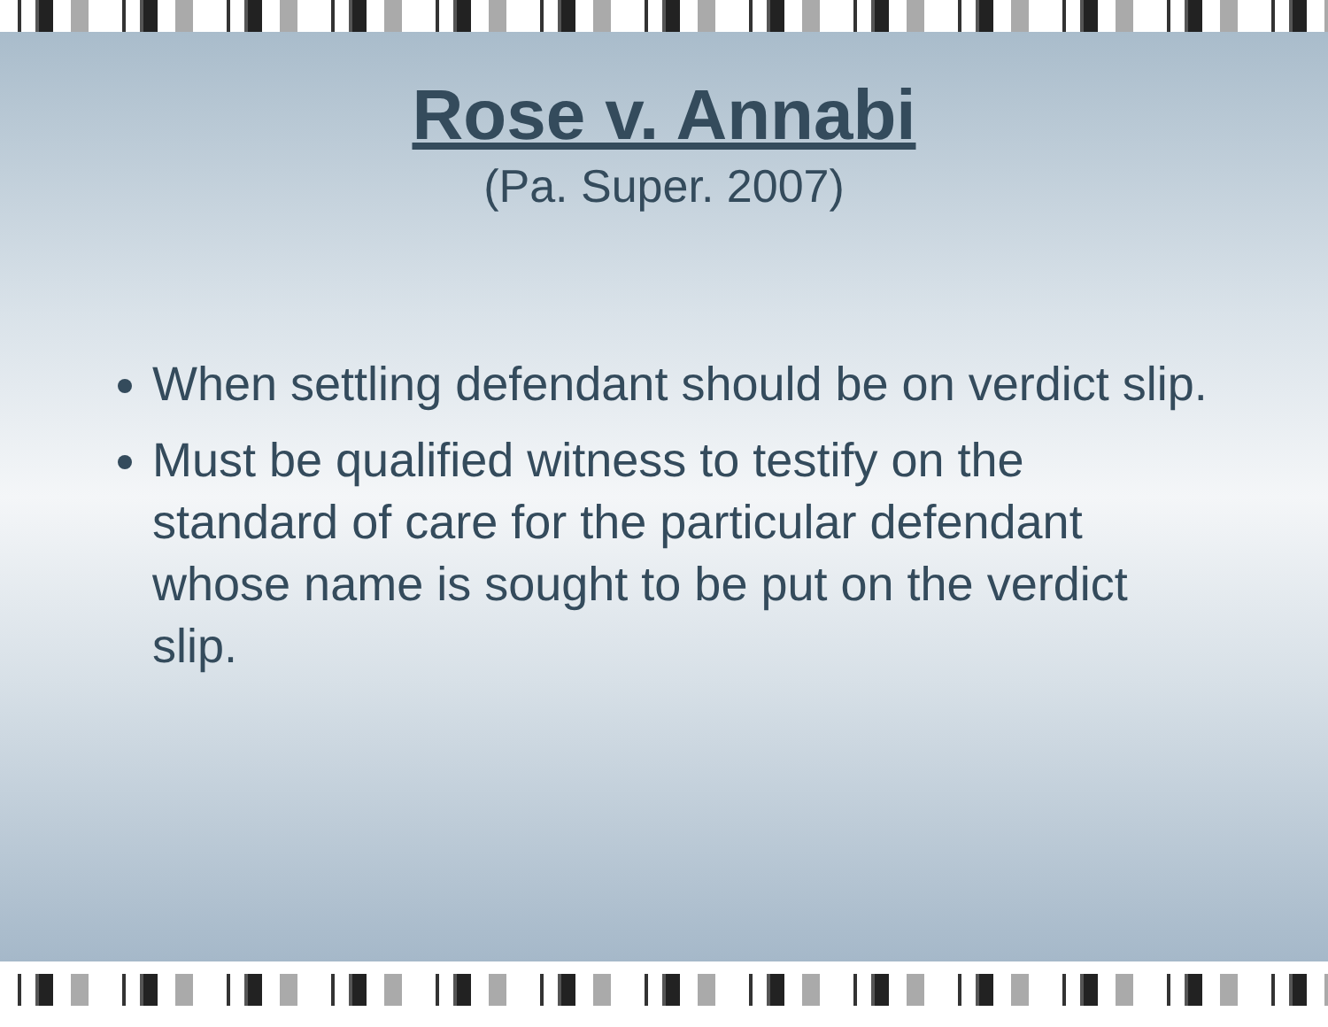Rose v. Annabi
(Pa. Super. 2007)
When settling defendant should be on verdict slip.
Must be qualified witness to testify on the standard of care for the particular defendant whose name is sought to be put on the verdict slip.